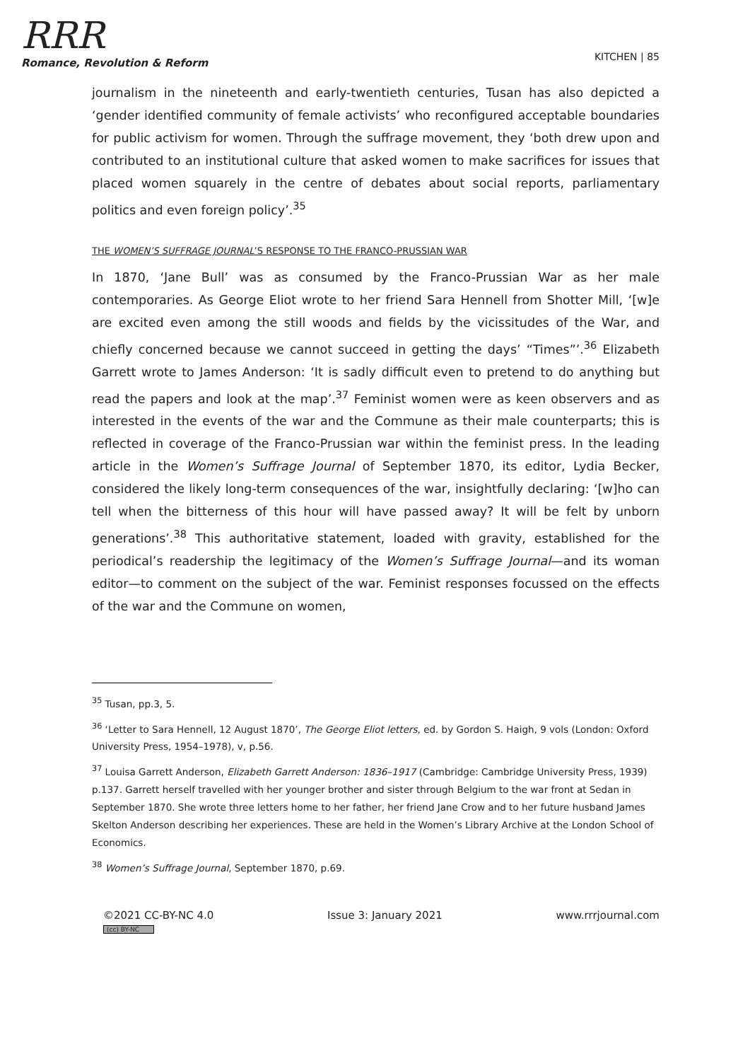RRR
Romance, Revolution & Reform
KITCHEN | 85
journalism in the nineteenth and early-twentieth centuries, Tusan has also depicted a ‘gender identified community of female activists’ who reconfigured acceptable boundaries for public activism for women. Through the suffrage movement, they ‘both drew upon and contributed to an institutional culture that asked women to make sacrifices for issues that placed women squarely in the centre of debates about social reports, parliamentary politics and even foreign policy’.<sup>35</sup>
THE WOMEN’S SUFFRAGE JOURNAL’S RESPONSE TO THE FRANCO-PRUSSIAN WAR
In 1870, ‘Jane Bull’ was as consumed by the Franco-Prussian War as her male contemporaries. As George Eliot wrote to her friend Sara Hennell from Shotter Mill, ‘[w]e are excited even among the still woods and fields by the vicissitudes of the War, and chiefly concerned because we cannot succeed in getting the days’ “Times”’.<sup>36</sup> Elizabeth Garrett wrote to James Anderson: ‘It is sadly difficult even to pretend to do anything but read the papers and look at the map’.<sup>37</sup> Feminist women were as keen observers and as interested in the events of the war and the Commune as their male counterparts; this is reflected in coverage of the Franco-Prussian war within the feminist press. In the leading article in the Women’s Suffrage Journal of September 1870, its editor, Lydia Becker, considered the likely long-term consequences of the war, insightfully declaring: ‘[w]ho can tell when the bitterness of this hour will have passed away? It will be felt by unborn generations’.<sup>38</sup> This authoritative statement, loaded with gravity, established for the periodical’s readership the legitimacy of the Women’s Suffrage Journal—and its woman editor—to comment on the subject of the war. Feminist responses focussed on the effects of the war and the Commune on women,
<sup>35</sup> Tusan, pp.3, 5.
<sup>36</sup> ‘Letter to Sara Hennell, 12 August 1870’, The George Eliot letters, ed. by Gordon S. Haigh, 9 vols (London: Oxford University Press, 1954–1978), v, p.56.
<sup>37</sup> Louisa Garrett Anderson, Elizabeth Garrett Anderson: 1836–1917 (Cambridge: Cambridge University Press, 1939) p.137. Garrett herself travelled with her younger brother and sister through Belgium to the war front at Sedan in September 1870. She wrote three letters home to her father, her friend Jane Crow and to her future husband James Skelton Anderson describing her experiences. These are held in the Women’s Library Archive at the London School of Economics.
<sup>38</sup> Women’s Suffrage Journal, September 1870, p.69.
©2021 CC-BY-NC 4.0
(cc) BY-NC
Issue 3: January 2021 www.rrrjournal.com